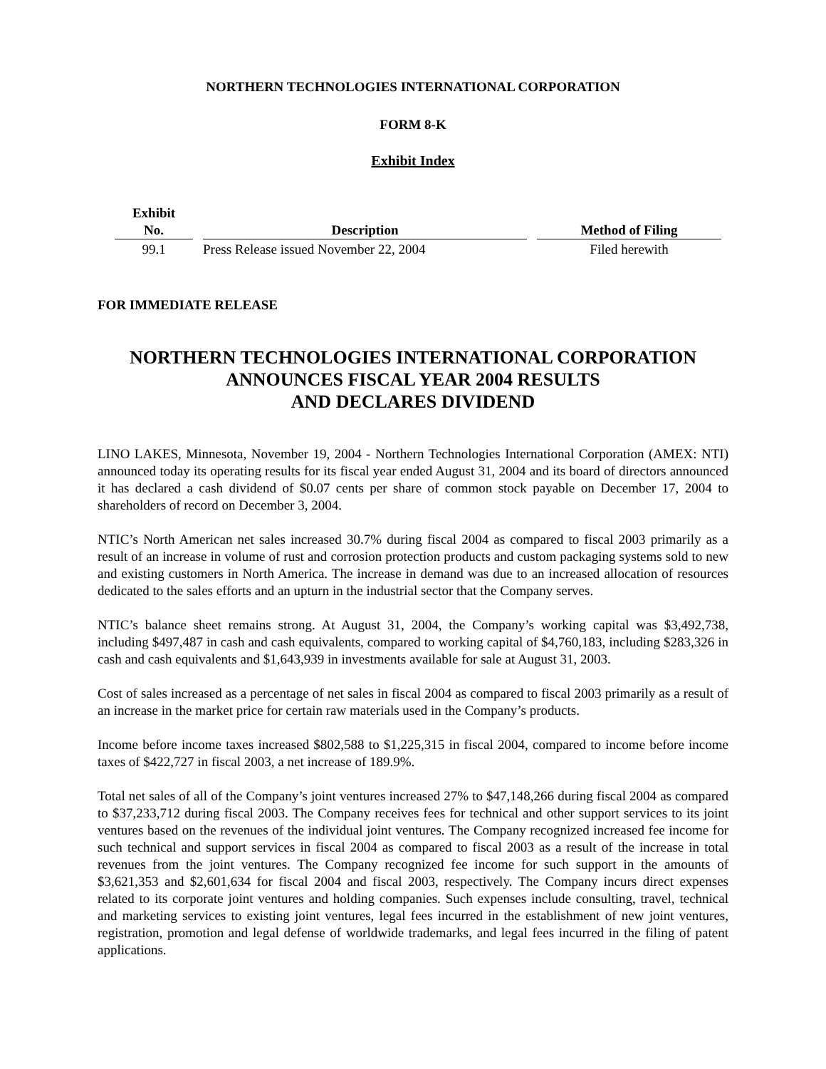NORTHERN TECHNOLOGIES INTERNATIONAL CORPORATION
FORM 8-K
Exhibit Index
| Exhibit No. | Description | Method of Filing |
| --- | --- | --- |
| 99.1 | Press Release issued November 22, 2004 | Filed herewith |
FOR IMMEDIATE RELEASE
NORTHERN TECHNOLOGIES INTERNATIONAL CORPORATION
ANNOUNCES FISCAL YEAR 2004 RESULTS
AND DECLARES DIVIDEND
LINO LAKES, Minnesota, November 19, 2004 - Northern Technologies International Corporation (AMEX: NTI) announced today its operating results for its fiscal year ended August 31, 2004 and its board of directors announced it has declared a cash dividend of $0.07 cents per share of common stock payable on December 17, 2004 to shareholders of record on December 3, 2004.
NTIC’s North American net sales increased 30.7% during fiscal 2004 as compared to fiscal 2003 primarily as a result of an increase in volume of rust and corrosion protection products and custom packaging systems sold to new and existing customers in North America. The increase in demand was due to an increased allocation of resources dedicated to the sales efforts and an upturn in the industrial sector that the Company serves.
NTIC’s balance sheet remains strong. At August 31, 2004, the Company’s working capital was $3,492,738, including $497,487 in cash and cash equivalents, compared to working capital of $4,760,183, including $283,326 in cash and cash equivalents and $1,643,939 in investments available for sale at August 31, 2003.
Cost of sales increased as a percentage of net sales in fiscal 2004 as compared to fiscal 2003 primarily as a result of an increase in the market price for certain raw materials used in the Company’s products.
Income before income taxes increased $802,588 to $1,225,315 in fiscal 2004, compared to income before income taxes of $422,727 in fiscal 2003, a net increase of 189.9%.
Total net sales of all of the Company’s joint ventures increased 27% to $47,148,266 during fiscal 2004 as compared to $37,233,712 during fiscal 2003. The Company receives fees for technical and other support services to its joint ventures based on the revenues of the individual joint ventures. The Company recognized increased fee income for such technical and support services in fiscal 2004 as compared to fiscal 2003 as a result of the increase in total revenues from the joint ventures. The Company recognized fee income for such support in the amounts of $3,621,353 and $2,601,634 for fiscal 2004 and fiscal 2003, respectively. The Company incurs direct expenses related to its corporate joint ventures and holding companies. Such expenses include consulting, travel, technical and marketing services to existing joint ventures, legal fees incurred in the establishment of new joint ventures, registration, promotion and legal defense of worldwide trademarks, and legal fees incurred in the filing of patent applications.